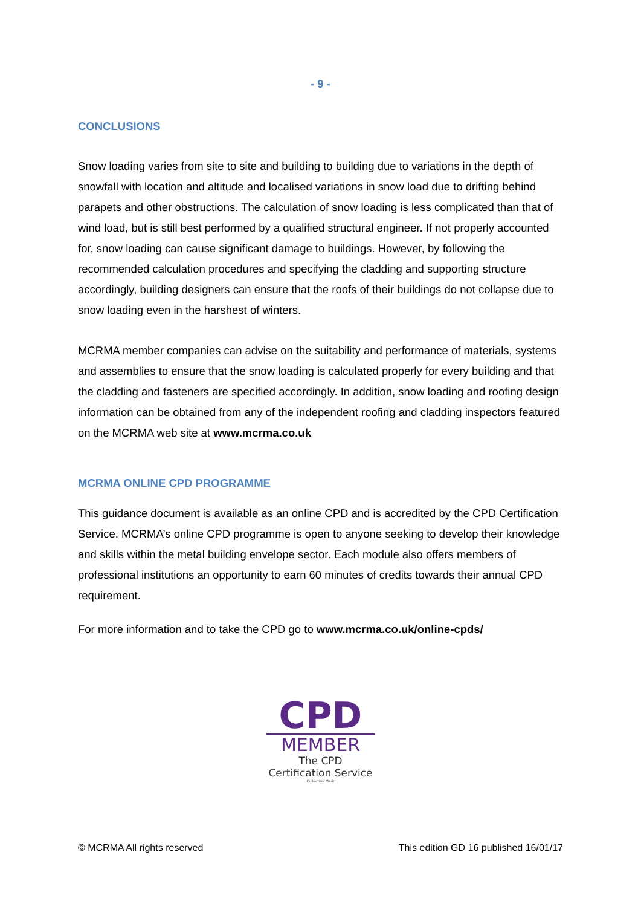- 9 -
CONCLUSIONS
Snow loading varies from site to site and building to building due to variations in the depth of snowfall with location and altitude and localised variations in snow load due to drifting behind parapets and other obstructions. The calculation of snow loading is less complicated than that of wind load, but is still best performed by a qualified structural engineer. If not properly accounted for, snow loading can cause significant damage to buildings. However, by following the recommended calculation procedures and specifying the cladding and supporting structure accordingly, building designers can ensure that the roofs of their buildings do not collapse due to snow loading even in the harshest of winters.
MCRMA member companies can advise on the suitability and performance of materials, systems and assemblies to ensure that the snow loading is calculated properly for every building and that the cladding and fasteners are specified accordingly. In addition, snow loading and roofing design information can be obtained from any of the independent roofing and cladding inspectors featured on the MCRMA web site at www.mcrma.co.uk
MCRMA ONLINE CPD PROGRAMME
This guidance document is available as an online CPD and is accredited by the CPD Certification Service. MCRMA’s online CPD programme is open to anyone seeking to develop their knowledge and skills within the metal building envelope sector. Each module also offers members of professional institutions an opportunity to earn 60 minutes of credits towards their annual CPD requirement.
For more information and to take the CPD go to www.mcrma.co.uk/online-cpds/
CPD
MEMBER
The CPD Certification Service
Collective Mark
© MCRMA All rights reserved This edition GD 16 published 16/01/17